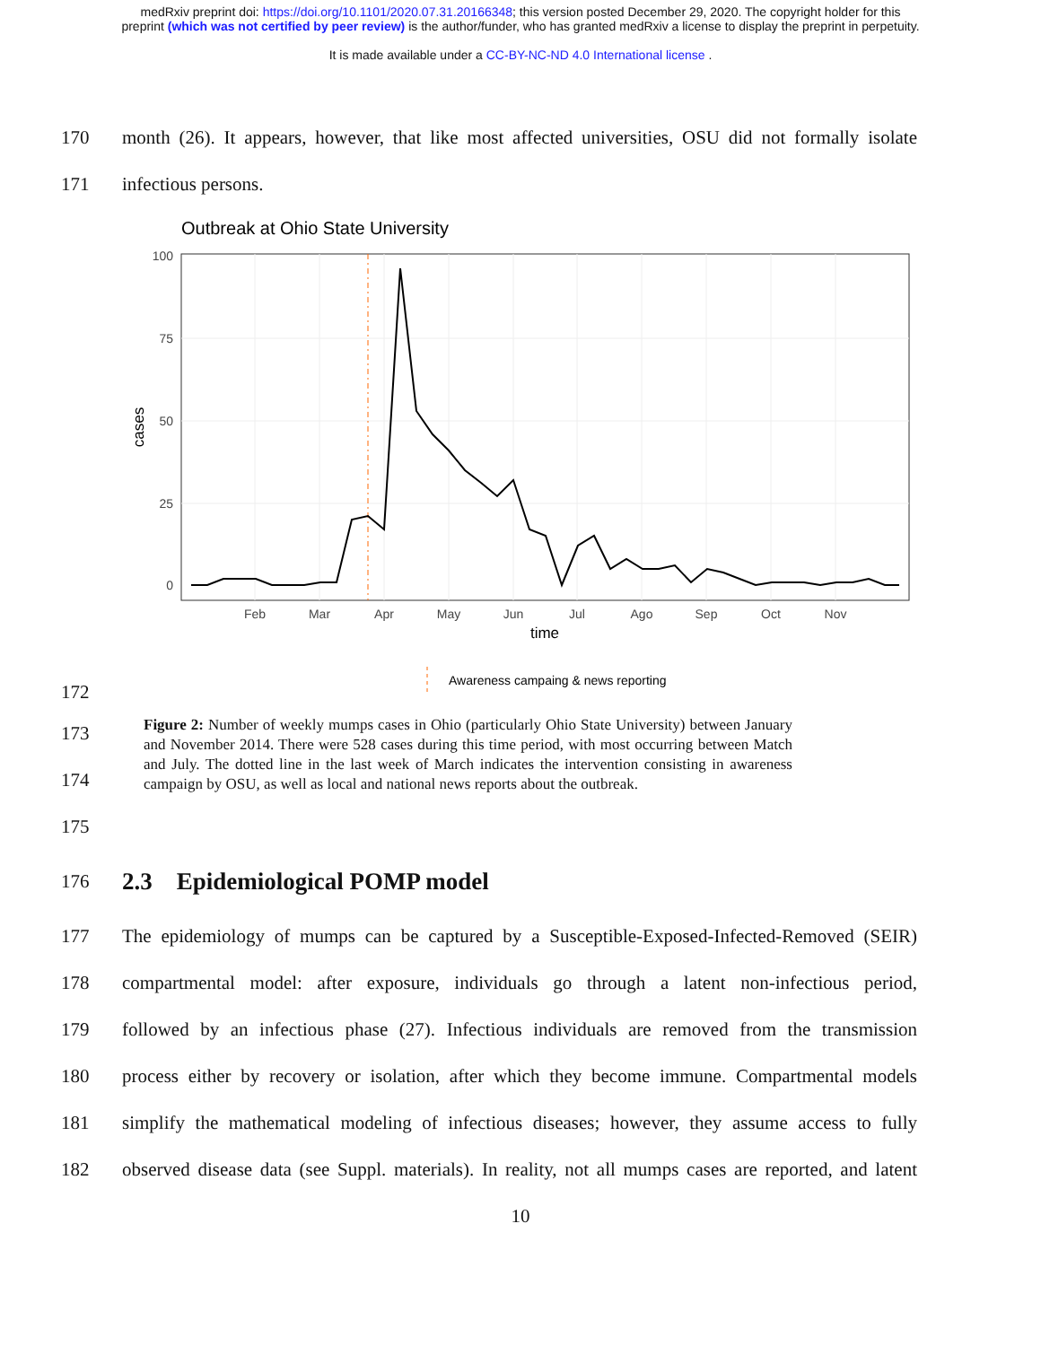medRxiv preprint doi: https://doi.org/10.1101/2020.07.31.20166348; this version posted December 29, 2020. The copyright holder for this
preprint (which was not certified by peer review) is the author/funder, who has granted medRxiv a license to display the preprint in perpetuity.
It is made available under a CC-BY-NC-ND 4.0 International license .
170 month (26). It appears, however, that like most affected universities, OSU did not formally isolate
171 infectious persons.
Outbreak at Ohio State University
100
75
50
25
0
Feb
Mar
Apr
May
Jun
Jul
Ago
Sep
Oct
Nov
time
cases
Awareness campaing & news reporting
172
173
174
175
Figure 2: Number of weekly mumps cases in Ohio (particularly Ohio State University) between January and November 2014. There were 528 cases during this time period, with most occurring between Match and July. The dotted line in the last week of March indicates the intervention consisting in awareness campaign by OSU, as well as local and national news reports about the outbreak.
176
2.3 Epidemiological POMP model
177 The epidemiology of mumps can be captured by a Susceptible-Exposed-Infected-Removed (SEIR)
178 compartmental model: after exposure, individuals go through a latent non-infectious period,
179 followed by an infectious phase (27). Infectious individuals are removed from the transmission
180 process either by recovery or isolation, after which they become immune. Compartmental models
181 simplify the mathematical modeling of infectious diseases; however, they assume access to fully
182 observed disease data (see Suppl. materials). In reality, not all mumps cases are reported, and latent
10